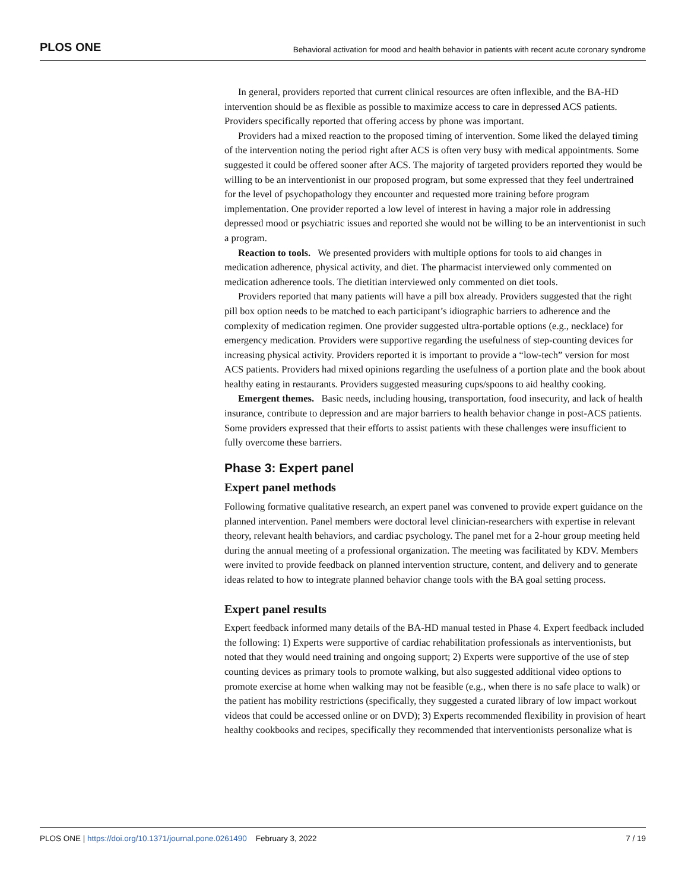PLOS ONE Behavioral activation for mood and health behavior in patients with recent acute coronary syndrome
In general, providers reported that current clinical resources are often inflexible, and the BA-HD intervention should be as flexible as possible to maximize access to care in depressed ACS patients. Providers specifically reported that offering access by phone was important.
Providers had a mixed reaction to the proposed timing of intervention. Some liked the delayed timing of the intervention noting the period right after ACS is often very busy with medical appointments. Some suggested it could be offered sooner after ACS. The majority of targeted providers reported they would be willing to be an interventionist in our proposed program, but some expressed that they feel undertrained for the level of psychopathology they encounter and requested more training before program implementation. One provider reported a low level of interest in having a major role in addressing depressed mood or psychiatric issues and reported she would not be willing to be an interventionist in such a program.
Reaction to tools. We presented providers with multiple options for tools to aid changes in medication adherence, physical activity, and diet. The pharmacist interviewed only commented on medication adherence tools. The dietitian interviewed only commented on diet tools.
Providers reported that many patients will have a pill box already. Providers suggested that the right pill box option needs to be matched to each participant’s idiographic barriers to adherence and the complexity of medication regimen. One provider suggested ultra-portable options (e.g., necklace) for emergency medication. Providers were supportive regarding the usefulness of step-counting devices for increasing physical activity. Providers reported it is important to provide a “low-tech” version for most ACS patients. Providers had mixed opinions regarding the usefulness of a portion plate and the book about healthy eating in restaurants. Providers suggested measuring cups/spoons to aid healthy cooking.
Emergent themes. Basic needs, including housing, transportation, food insecurity, and lack of health insurance, contribute to depression and are major barriers to health behavior change in post-ACS patients. Some providers expressed that their efforts to assist patients with these challenges were insufficient to fully overcome these barriers.
Phase 3: Expert panel
Expert panel methods
Following formative qualitative research, an expert panel was convened to provide expert guidance on the planned intervention. Panel members were doctoral level clinician-researchers with expertise in relevant theory, relevant health behaviors, and cardiac psychology. The panel met for a 2-hour group meeting held during the annual meeting of a professional organization. The meeting was facilitated by KDV. Members were invited to provide feedback on planned intervention structure, content, and delivery and to generate ideas related to how to integrate planned behavior change tools with the BA goal setting process.
Expert panel results
Expert feedback informed many details of the BA-HD manual tested in Phase 4. Expert feedback included the following: 1) Experts were supportive of cardiac rehabilitation professionals as interventionists, but noted that they would need training and ongoing support; 2) Experts were supportive of the use of step counting devices as primary tools to promote walking, but also suggested additional video options to promote exercise at home when walking may not be feasible (e.g., when there is no safe place to walk) or the patient has mobility restrictions (specifically, they suggested a curated library of low impact workout videos that could be accessed online or on DVD); 3) Experts recommended flexibility in provision of heart healthy cookbooks and recipes, specifically they recommended that interventionists personalize what is
PLOS ONE | https://doi.org/10.1371/journal.pone.0261490 February 3, 2022 7 / 19